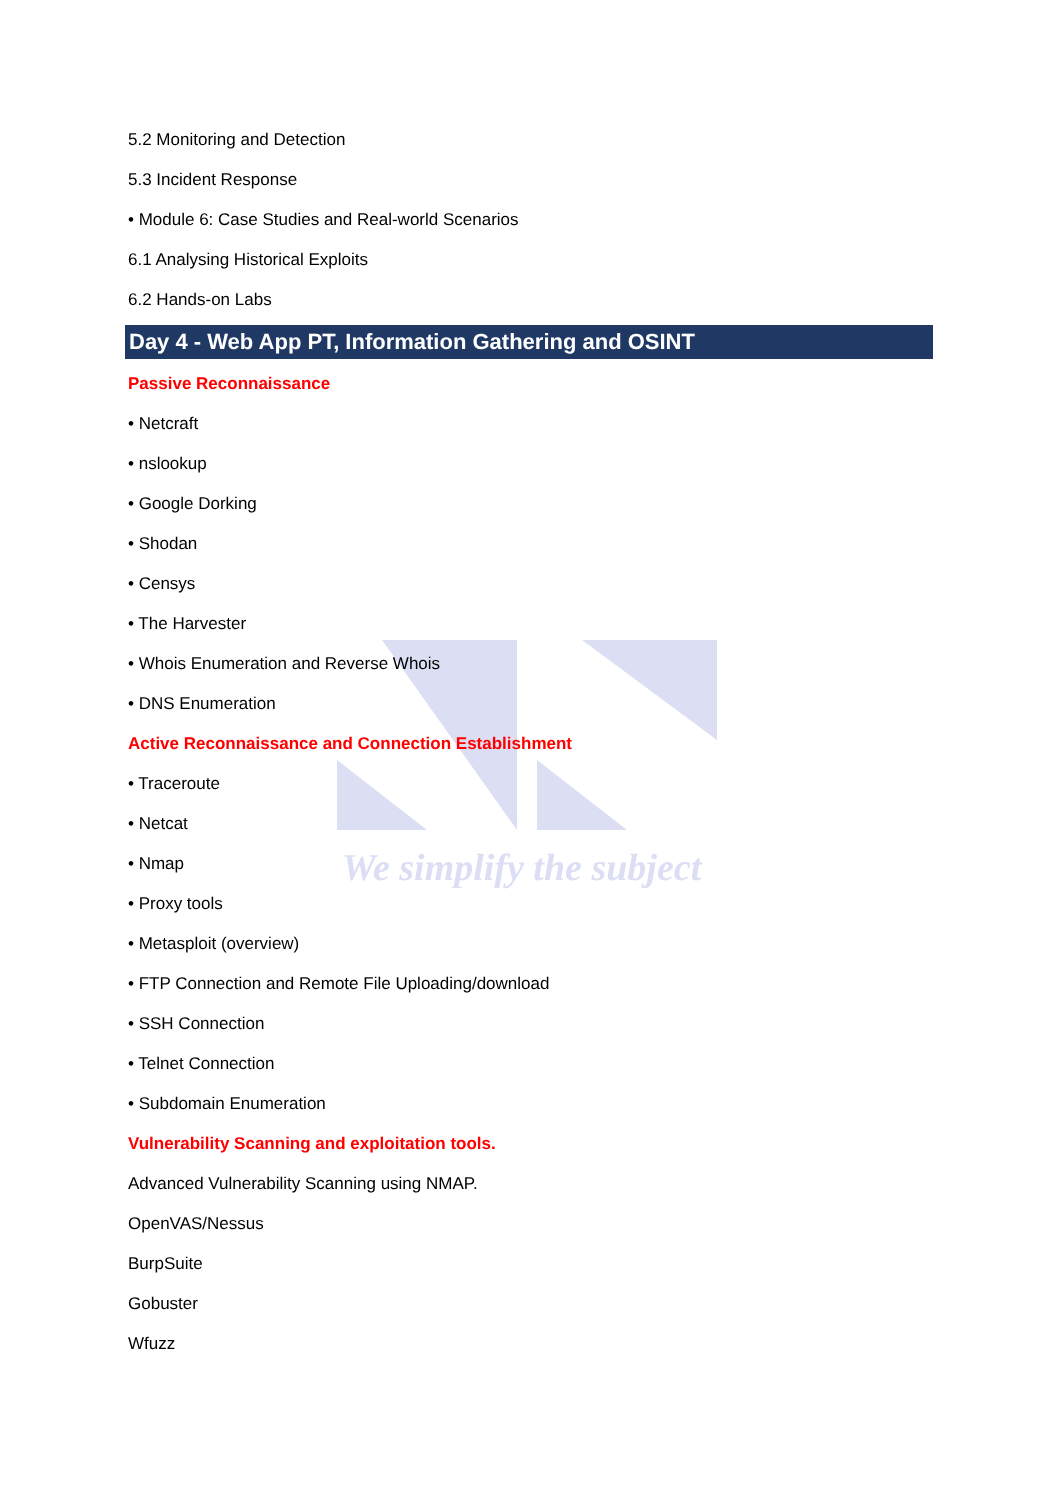We simplify the subject
5.2 Monitoring and Detection
5.3 Incident Response
• Module 6: Case Studies and Real-world Scenarios
6.1 Analysing Historical Exploits
6.2 Hands-on Labs
Day 4 - Web App PT, Information Gathering and OSINT
Passive Reconnaissance
• Netcraft
• nslookup
• Google Dorking
• Shodan
• Censys
• The Harvester
• Whois Enumeration and Reverse Whois
• DNS Enumeration
Active Reconnaissance and Connection Establishment
• Traceroute
• Netcat
• Nmap
• Proxy tools
• Metasploit (overview)
• FTP Connection and Remote File Uploading/download
• SSH Connection
• Telnet Connection
• Subdomain Enumeration
Vulnerability Scanning and exploitation tools.
Advanced Vulnerability Scanning using NMAP.
OpenVAS/Nessus
BurpSuite
Gobuster
Wfuzz